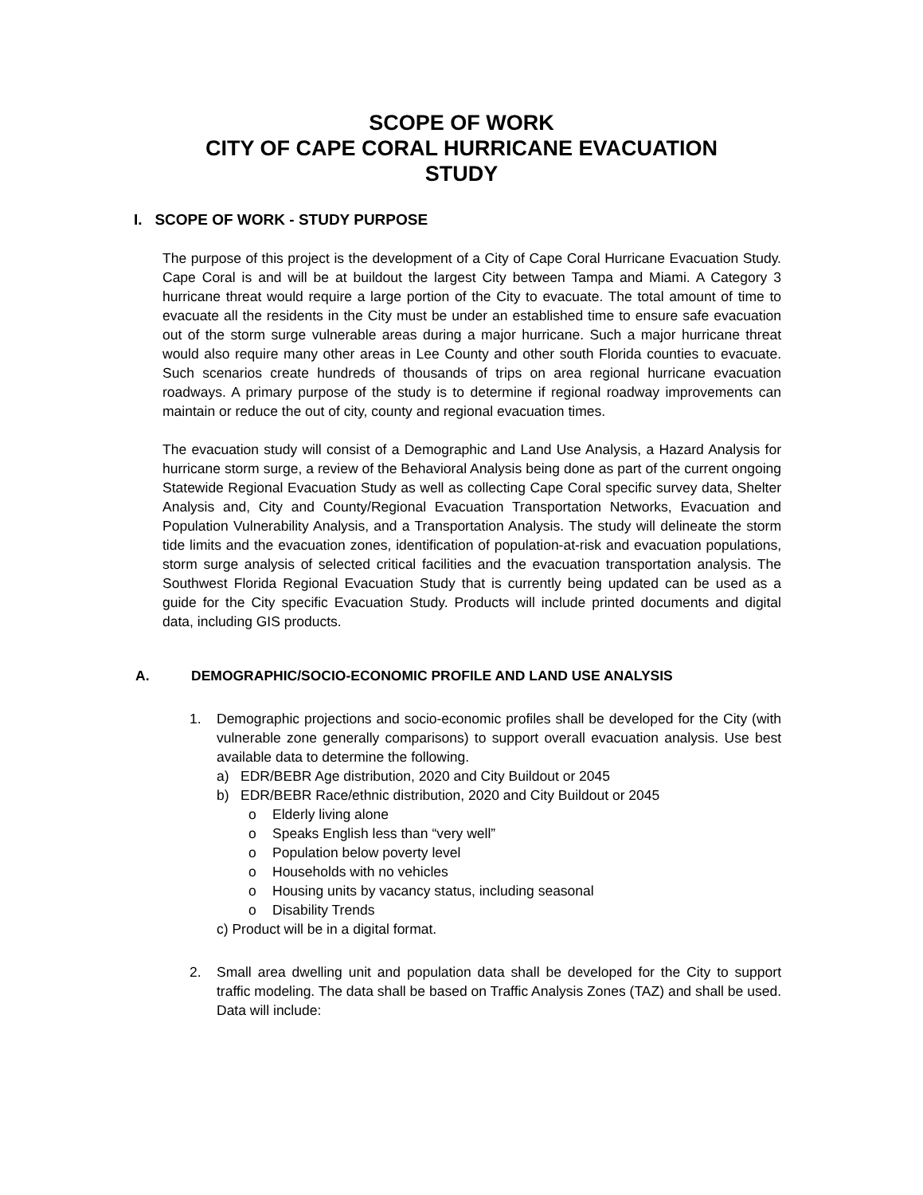SCOPE OF WORK
CITY OF CAPE CORAL HURRICANE EVACUATION
STUDY
I. SCOPE OF WORK - STUDY PURPOSE
The purpose of this project is the development of a City of Cape Coral Hurricane Evacuation Study. Cape Coral is and will be at buildout the largest City between Tampa and Miami. A Category 3 hurricane threat would require a large portion of the City to evacuate. The total amount of time to evacuate all the residents in the City must be under an established time to ensure safe evacuation out of the storm surge vulnerable areas during a major hurricane. Such a major hurricane threat would also require many other areas in Lee County and other south Florida counties to evacuate. Such scenarios create hundreds of thousands of trips on area regional hurricane evacuation roadways. A primary purpose of the study is to determine if regional roadway improvements can maintain or reduce the out of city, county and regional evacuation times.
The evacuation study will consist of a Demographic and Land Use Analysis, a Hazard Analysis for hurricane storm surge, a review of the Behavioral Analysis being done as part of the current ongoing Statewide Regional Evacuation Study as well as collecting Cape Coral specific survey data, Shelter Analysis and, City and County/Regional Evacuation Transportation Networks, Evacuation and Population Vulnerability Analysis, and a Transportation Analysis. The study will delineate the storm tide limits and the evacuation zones, identification of population-at-risk and evacuation populations, storm surge analysis of selected critical facilities and the evacuation transportation analysis. The Southwest Florida Regional Evacuation Study that is currently being updated can be used as a guide for the City specific Evacuation Study. Products will include printed documents and digital data, including GIS products.
A. DEMOGRAPHIC/SOCIO-ECONOMIC PROFILE AND LAND USE ANALYSIS
1. Demographic projections and socio-economic profiles shall be developed for the City (with vulnerable zone generally comparisons) to support overall evacuation analysis. Use best available data to determine the following.
a) EDR/BEBR Age distribution, 2020 and City Buildout or 2045
b) EDR/BEBR Race/ethnic distribution, 2020 and City Buildout or 2045
o Elderly living alone
o Speaks English less than “very well”
o Population below poverty level
o Households with no vehicles
o Housing units by vacancy status, including seasonal
o Disability Trends
c) Product will be in a digital format.
2. Small area dwelling unit and population data shall be developed for the City to support traffic modeling. The data shall be based on Traffic Analysis Zones (TAZ) and shall be used. Data will include: